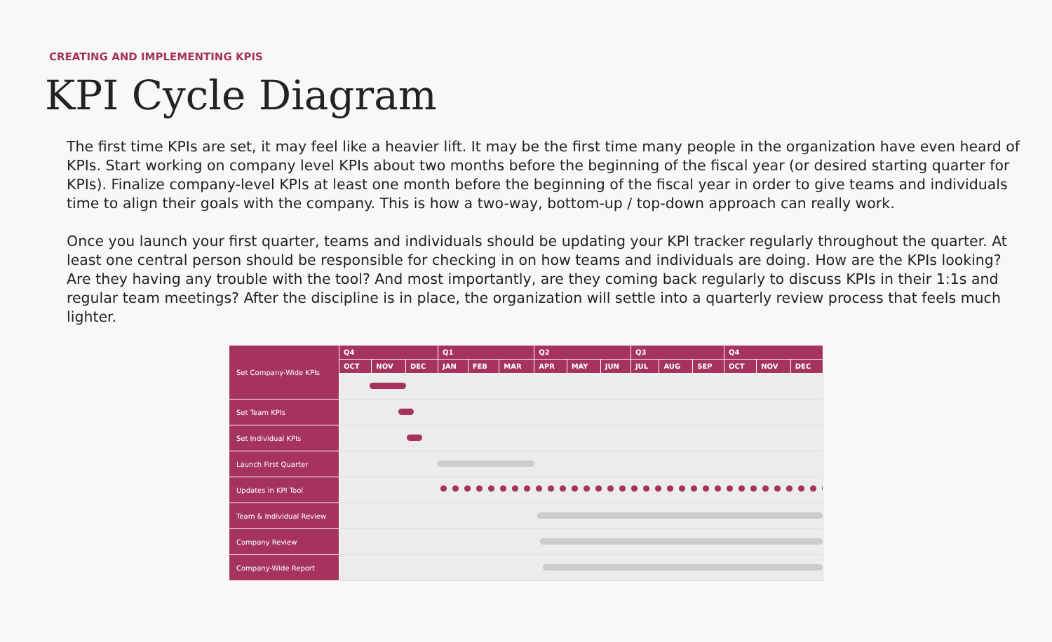CREATING AND IMPLEMENTING KPIS
KPI Cycle Diagram
The first time KPIs are set, it may feel like a heavier lift. It may be the first time many people in the organization have even heard of KPIs. Start working on company level KPIs about two months before the beginning of the fiscal year (or desired starting quarter for KPIs). Finalize company-level KPIs at least one month before the beginning of the fiscal year in order to give teams and individuals time to align their goals with the company. This is how a two-way, bottom-up / top-down approach can really work.
Once you launch your first quarter, teams and individuals should be updating your KPI tracker regularly throughout the quarter. At least one central person should be responsible for checking in on how teams and individuals are doing. How are the KPIs looking? Are they having any trouble with the tool? And most importantly, are they coming back regularly to discuss KPIs in their 1:1s and regular team meetings? After the discipline is in place, the organization will settle into a quarterly review process that feels much lighter.
| Set Company-Wide KPIs | Q4 | | | Q1 | | | Q2 | | | Q3 | | | Q4 | | |
| | OCT | NOV | DEC | JAN | FEB | MAR | APR | MAY | JUN | JUL | AUG | SEP | OCT | NOV | DEC |
| Set Team KPIs | | | | | | | | | | | | | | | |
| Set Individual KPIs | | | | | | | | | | | | | | | |
| Launch First Quarter | | | | | | | | | | | | | | | |
| Updates in KPI Tool | | | | | | | | | | | | | | | |
| Team & Individual Review | | | | | | | | | | | | | | | |
| Company Review | | | | | | | | | | | | | | | |
| Company-Wide Report | | | | | | | | | | | | | | | |